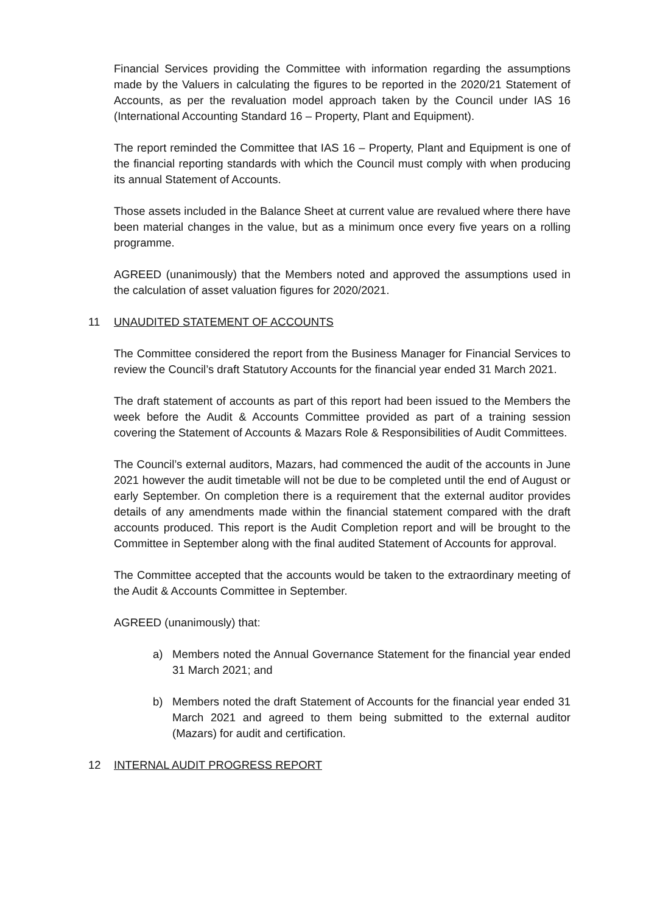Financial Services providing the Committee with information regarding the assumptions made by the Valuers in calculating the figures to be reported in the 2020/21 Statement of Accounts, as per the revaluation model approach taken by the Council under IAS 16 (International Accounting Standard 16 – Property, Plant and Equipment).
The report reminded the Committee that IAS 16 – Property, Plant and Equipment is one of the financial reporting standards with which the Council must comply with when producing its annual Statement of Accounts.
Those assets included in the Balance Sheet at current value are revalued where there have been material changes in the value, but as a minimum once every five years on a rolling programme.
AGREED (unanimously) that the Members noted and approved the assumptions used in the calculation of asset valuation figures for 2020/2021.
11 UNAUDITED STATEMENT OF ACCOUNTS
The Committee considered the report from the Business Manager for Financial Services to review the Council’s draft Statutory Accounts for the financial year ended 31 March 2021.
The draft statement of accounts as part of this report had been issued to the Members the week before the Audit & Accounts Committee provided as part of a training session covering the Statement of Accounts & Mazars Role & Responsibilities of Audit Committees.
The Council’s external auditors, Mazars, had commenced the audit of the accounts in June 2021 however the audit timetable will not be due to be completed until the end of August or early September. On completion there is a requirement that the external auditor provides details of any amendments made within the financial statement compared with the draft accounts produced. This report is the Audit Completion report and will be brought to the Committee in September along with the final audited Statement of Accounts for approval.
The Committee accepted that the accounts would be taken to the extraordinary meeting of the Audit & Accounts Committee in September.
AGREED (unanimously) that:
a) Members noted the Annual Governance Statement for the financial year ended 31 March 2021; and
b) Members noted the draft Statement of Accounts for the financial year ended 31 March 2021 and agreed to them being submitted to the external auditor (Mazars) for audit and certification.
12 INTERNAL AUDIT PROGRESS REPORT